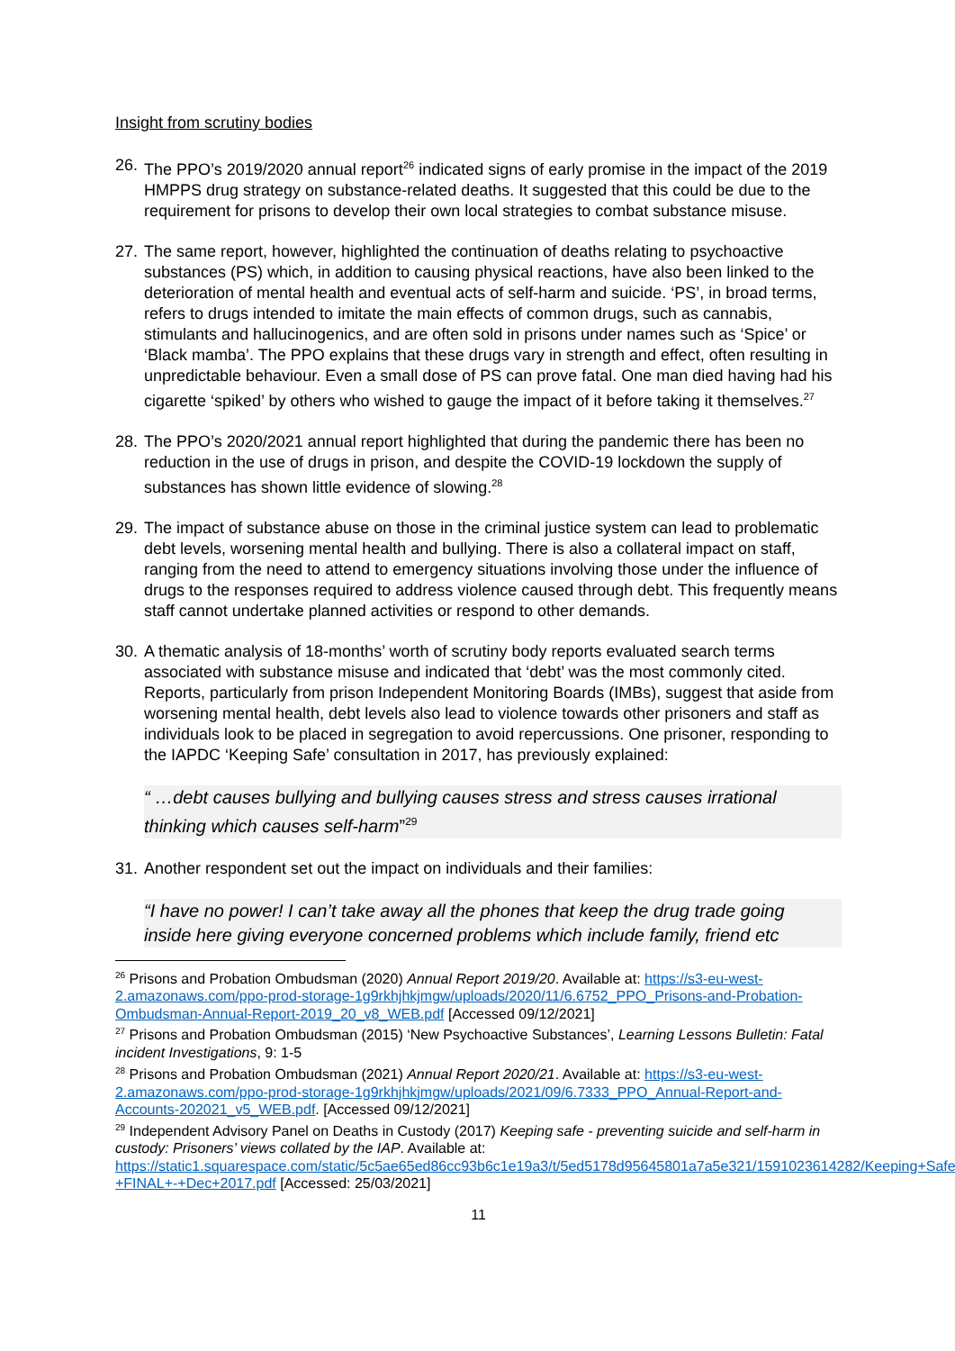Insight from scrutiny bodies
26. The PPO’s 2019/2020 annual report<sup>26</sup> indicated signs of early promise in the impact of the 2019 HMPPS drug strategy on substance-related deaths. It suggested that this could be due to the requirement for prisons to develop their own local strategies to combat substance misuse.
27. The same report, however, highlighted the continuation of deaths relating to psychoactive substances (PS) which, in addition to causing physical reactions, have also been linked to the deterioration of mental health and eventual acts of self-harm and suicide. ‘PS’, in broad terms, refers to drugs intended to imitate the main effects of common drugs, such as cannabis, stimulants and hallucinogenics, and are often sold in prisons under names such as ‘Spice’ or ‘Black mamba’. The PPO explains that these drugs vary in strength and effect, often resulting in unpredictable behaviour. Even a small dose of PS can prove fatal. One man died having had his cigarette ‘spiked’ by others who wished to gauge the impact of it before taking it themselves.<sup>27</sup>
28. The PPO’s 2020/2021 annual report highlighted that during the pandemic there has been no reduction in the use of drugs in prison, and despite the COVID-19 lockdown the supply of substances has shown little evidence of slowing.<sup>28</sup>
29. The impact of substance abuse on those in the criminal justice system can lead to problematic debt levels, worsening mental health and bullying. There is also a collateral impact on staff, ranging from the need to attend to emergency situations involving those under the influence of drugs to the responses required to address violence caused through debt. This frequently means staff cannot undertake planned activities or respond to other demands.
30. A thematic analysis of 18-months’ worth of scrutiny body reports evaluated search terms associated with substance misuse and indicated that ‘debt’ was the most commonly cited. Reports, particularly from prison Independent Monitoring Boards (IMBs), suggest that aside from worsening mental health, debt levels also lead to violence towards other prisoners and staff as individuals look to be placed in segregation to avoid repercussions. One prisoner, responding to the IAPDC ‘Keeping Safe’ consultation in 2017, has previously explained:
“ …debt causes bullying and bullying causes stress and stress causes irrational thinking which causes self-harm”<sup>29</sup>
31. Another respondent set out the impact on individuals and their families:
“I have no power! I can’t take away all the phones that keep the drug trade going inside here giving everyone concerned problems which include family, friend etc
<sup>26</sup> Prisons and Probation Ombudsman (2020) Annual Report 2019/20. Available at: https://s3-eu-west-2.amazonaws.com/ppo-prod-storage-1g9rkhjhkjmgw/uploads/2020/11/6.6752_PPO_Prisons-and-Probation-Ombudsman-Annual-Report-2019_20_v8_WEB.pdf [Accessed 09/12/2021]
<sup>27</sup> Prisons and Probation Ombudsman (2015) ‘New Psychoactive Substances’, Learning Lessons Bulletin: Fatal incident Investigations, 9: 1-5
<sup>28</sup> Prisons and Probation Ombudsman (2021) Annual Report 2020/21. Available at: https://s3-eu-west-2.amazonaws.com/ppo-prod-storage-1g9rkhjhkjmgw/uploads/2021/09/6.7333_PPO_Annual-Report-and-Accounts-202021_v5_WEB.pdf. [Accessed 09/12/2021]
<sup>29</sup> Independent Advisory Panel on Deaths in Custody (2017) Keeping safe - preventing suicide and self-harm in custody: Prisoners’ views collated by the IAP. Available at: https://static1.squarespace.com/static/5c5ae65ed86cc93b6c1e19a3/t/5ed5178d95645801a7a5e321/1591023614282/Keeping+Safe+-+FINAL+-+Dec+2017.pdf [Accessed: 25/03/2021]
11